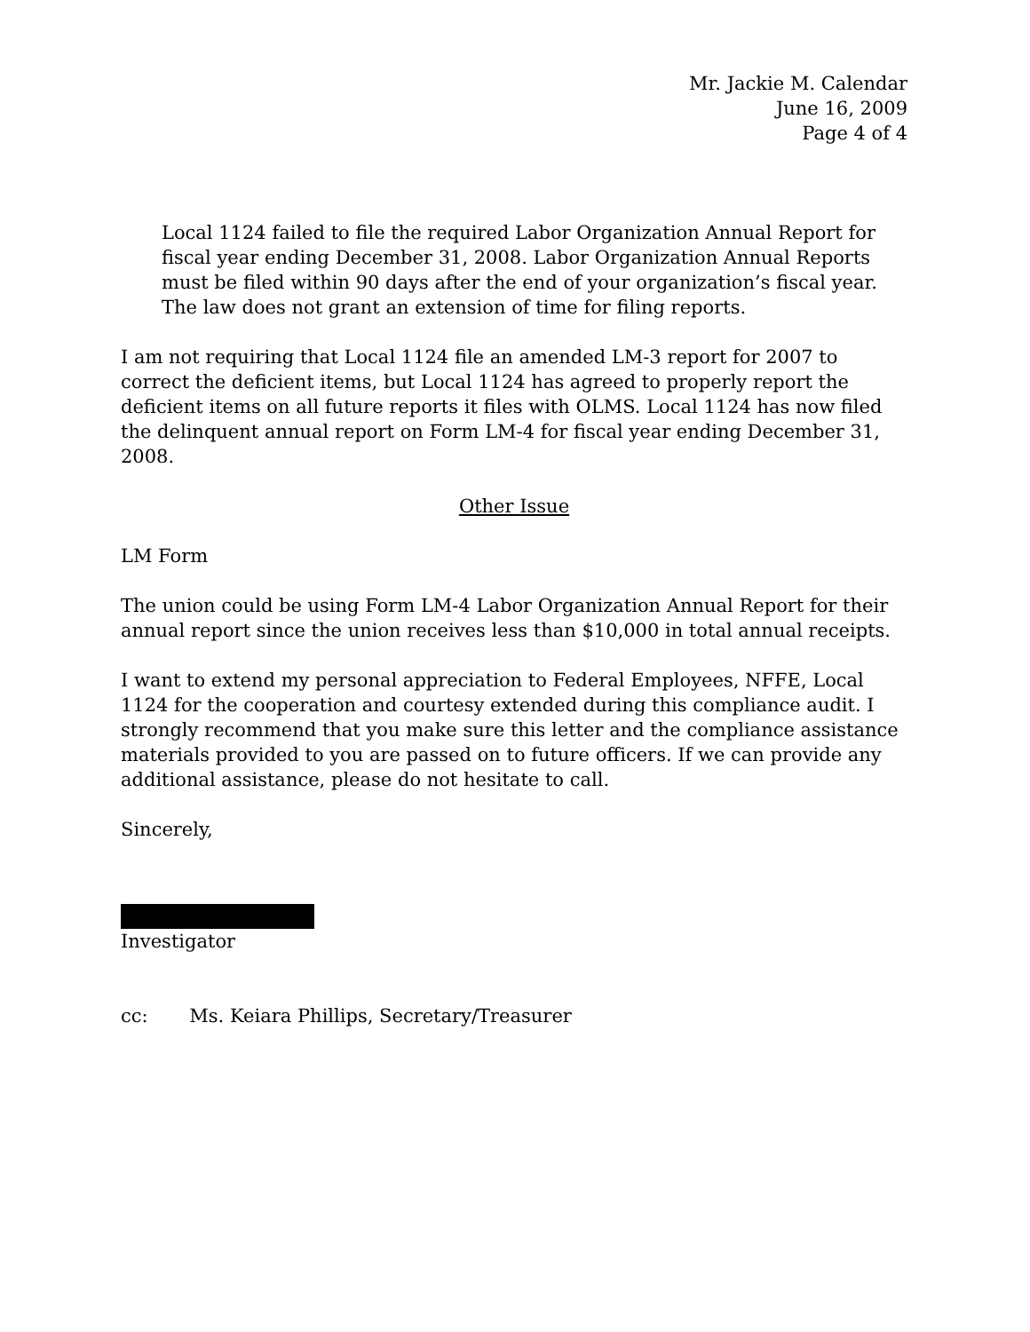Mr. Jackie M. Calendar
June 16, 2009
Page 4 of 4
Local 1124 failed to file the required Labor Organization Annual Report for fiscal year ending December 31, 2008. Labor Organization Annual Reports must be filed within 90 days after the end of your organization’s fiscal year. The law does not grant an extension of time for filing reports.
I am not requiring that Local 1124 file an amended LM-3 report for 2007 to correct the deficient items, but Local 1124 has agreed to properly report the deficient items on all future reports it files with OLMS. Local 1124 has now filed the delinquent annual report on Form LM-4 for fiscal year ending December 31, 2008.
Other Issue
LM Form
The union could be using Form LM-4 Labor Organization Annual Report for their annual report since the union receives less than $10,000 in total annual receipts.
I want to extend my personal appreciation to Federal Employees, NFFE, Local 1124 for the cooperation and courtesy extended during this compliance audit. I strongly recommend that you make sure this letter and the compliance assistance materials provided to you are passed on to future officers. If we can provide any additional assistance, please do not hesitate to call.
Sincerely,
Investigator
cc: Ms. Keiara Phillips, Secretary/Treasurer